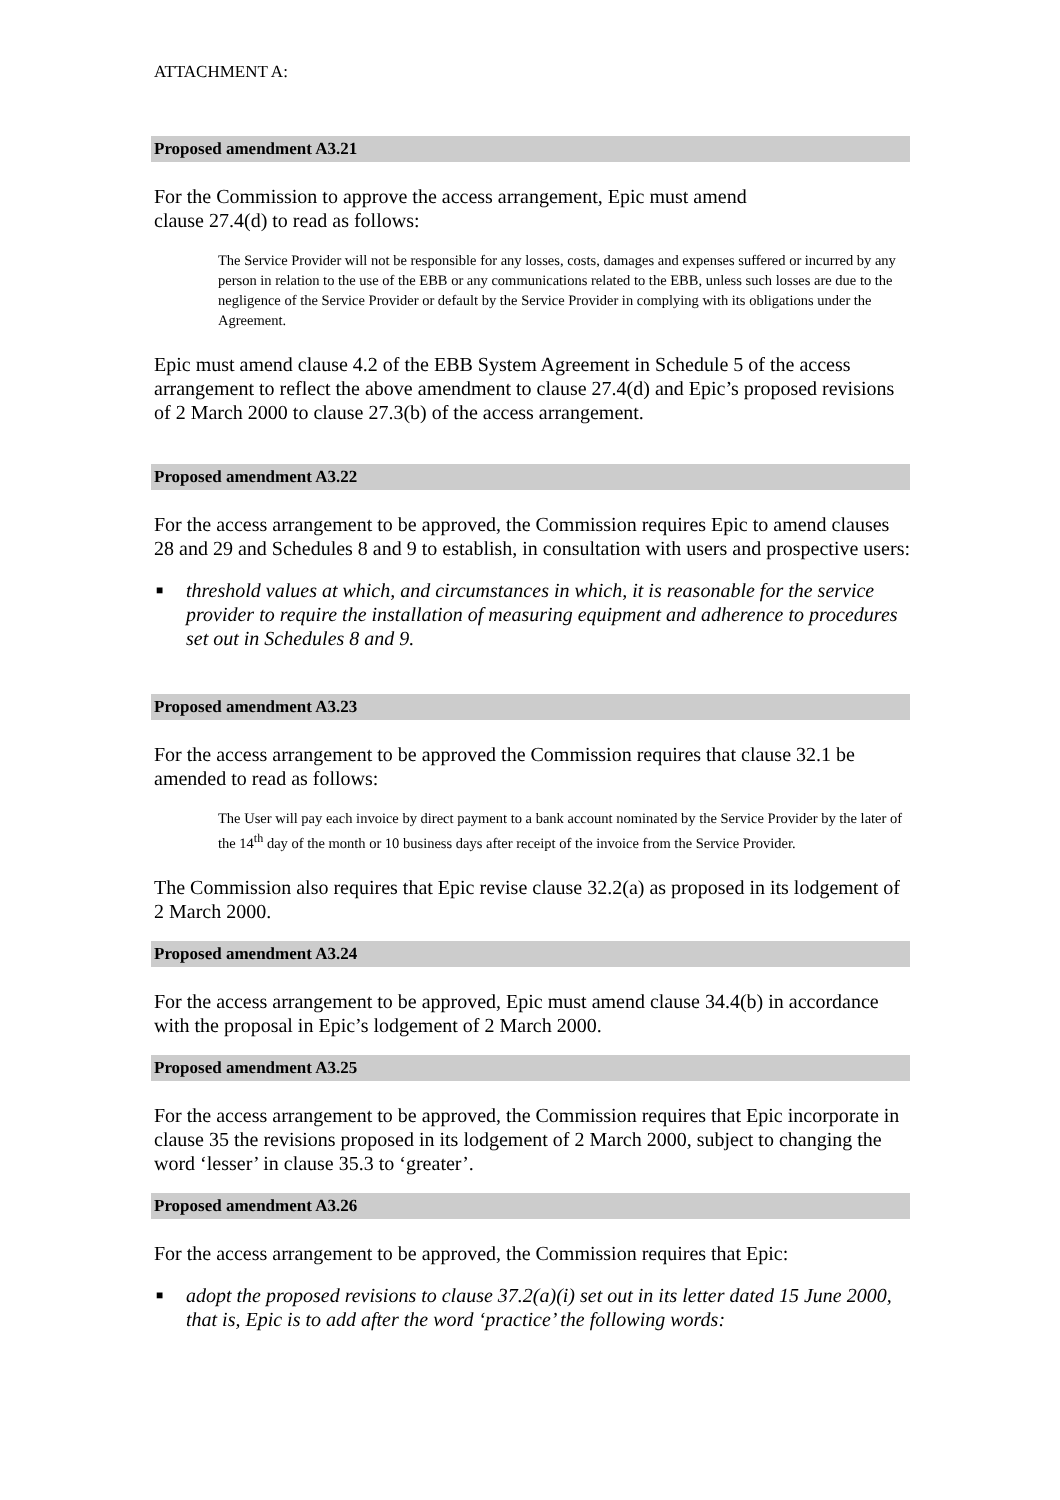ATTACHMENT A:
Proposed amendment A3.21
For the Commission to approve the access arrangement, Epic must amend
clause 27.4(d) to read as follows:
The Service Provider will not be responsible for any losses, costs, damages and expenses suffered or incurred by any person in relation to the use of the EBB or any communications related to the EBB, unless such losses are due to the negligence of the Service Provider or default by the Service Provider in complying with its obligations under the Agreement.
Epic must amend clause 4.2 of the EBB System Agreement in Schedule 5 of the access arrangement to reflect the above amendment to clause 27.4(d) and Epic’s proposed revisions of 2 March 2000 to clause 27.3(b) of the access arrangement.
Proposed amendment A3.22
For the access arrangement to be approved, the Commission requires Epic to amend clauses 28 and 29 and Schedules 8 and 9 to establish, in consultation with users and prospective users:
■ threshold values at which, and circumstances in which, it is reasonable for the service provider to require the installation of measuring equipment and adherence to procedures set out in Schedules 8 and 9.
Proposed amendment A3.23
For the access arrangement to be approved the Commission requires that clause 32.1 be amended to read as follows:
The User will pay each invoice by direct payment to a bank account nominated by the Service Provider by the later of the 14<sup>th</sup> day of the month or 10 business days after receipt of the invoice from the Service Provider.
The Commission also requires that Epic revise clause 32.2(a) as proposed in its lodgement of 2 March 2000.
Proposed amendment A3.24
For the access arrangement to be approved, Epic must amend clause 34.4(b) in accordance with the proposal in Epic’s lodgement of 2 March 2000.
Proposed amendment A3.25
For the access arrangement to be approved, the Commission requires that Epic incorporate in clause 35 the revisions proposed in its lodgement of 2 March 2000, subject to changing the word ‘lesser’ in clause 35.3 to ‘greater’.
Proposed amendment A3.26
For the access arrangement to be approved, the Commission requires that Epic:
■ adopt the proposed revisions to clause 37.2(a)(i) set out in its letter dated 15 June 2000, that is, Epic is to add after the word ‘practice’ the following words: